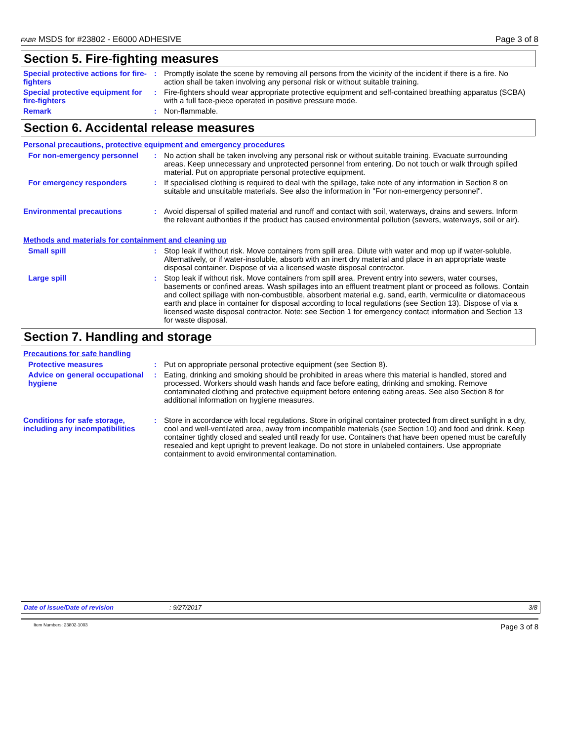FABR MSDS for #23802 - E6000 ADHESIVE Page 3 of 8
Section 5. Fire-fighting measures
Special protective actions for fire-fighters
: Promptly isolate the scene by removing all persons from the vicinity of the incident if there is a fire. No action shall be taken involving any personal risk or without suitable training.
Special protective equipment for fire-fighters
: Fire-fighters should wear appropriate protective equipment and self-contained breathing apparatus (SCBA) with a full face-piece operated in positive pressure mode.
Remark : Non-flammable.
Section 6. Accidental release measures
Personal precautions, protective equipment and emergency procedures
For non-emergency personnel : No action shall be taken involving any personal risk or without suitable training. Evacuate surrounding areas. Keep unnecessary and unprotected personnel from entering. Do not touch or walk through spilled material. Put on appropriate personal protective equipment.
For emergency responders : If specialised clothing is required to deal with the spillage, take note of any information in Section 8 on suitable and unsuitable materials. See also the information in "For non-emergency personnel".
Environmental precautions : Avoid dispersal of spilled material and runoff and contact with soil, waterways, drains and sewers. Inform the relevant authorities if the product has caused environmental pollution (sewers, waterways, soil or air).
Methods and materials for containment and cleaning up
Small spill : Stop leak if without risk. Move containers from spill area. Dilute with water and mop up if water-soluble. Alternatively, or if water-insoluble, absorb with an inert dry material and place in an appropriate waste disposal container. Dispose of via a licensed waste disposal contractor.
Large spill : Stop leak if without risk. Move containers from spill area. Prevent entry into sewers, water courses, basements or confined areas. Wash spillages into an effluent treatment plant or proceed as follows. Contain and collect spillage with non-combustible, absorbent material e.g. sand, earth, vermiculite or diatomaceous earth and place in container for disposal according to local regulations (see Section 13). Dispose of via a licensed waste disposal contractor. Note: see Section 1 for emergency contact information and Section 13 for waste disposal.
Section 7. Handling and storage
Precautions for safe handling
Protective measures : Put on appropriate personal protective equipment (see Section 8).
Advice on general occupational hygiene
: Eating, drinking and smoking should be prohibited in areas where this material is handled, stored and processed. Workers should wash hands and face before eating, drinking and smoking. Remove contaminated clothing and protective equipment before entering eating areas. See also Section 8 for additional information on hygiene measures.
Conditions for safe storage, including any incompatibilities
: Store in accordance with local regulations. Store in original container protected from direct sunlight in a dry, cool and well-ventilated area, away from incompatible materials (see Section 10) and food and drink. Keep container tightly closed and sealed until ready for use. Containers that have been opened must be carefully resealed and kept upright to prevent leakage. Do not store in unlabeled containers. Use appropriate containment to avoid environmental contamination.
Date of issue/Date of revision: 9/27/2017 3/8
Item Numbers: 23802-1003 Page 3 of 8